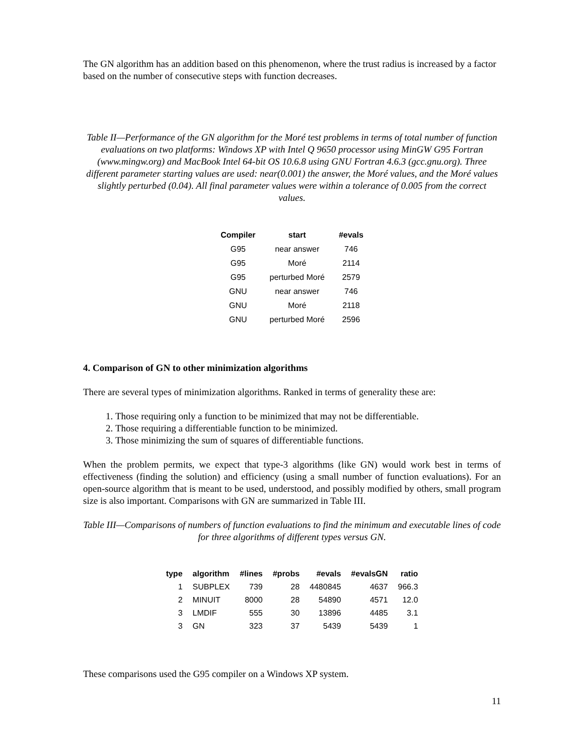The GN algorithm has an addition based on this phenomenon, where the trust radius is increased by a factor based on the number of consecutive steps with function decreases.
Table II—Performance of the GN algorithm for the Moré test problems in terms of total number of function evaluations on two platforms: Windows XP with Intel Q 9650 processor using MinGW G95 Fortran (www.mingw.org) and MacBook Intel 64-bit OS 10.6.8 using GNU Fortran 4.6.3 (gcc.gnu.org). Three different parameter starting values are used: near(0.001) the answer, the Moré values, and the Moré values slightly perturbed (0.04). All final parameter values were within a tolerance of 0.005 from the correct values.
| Compiler | start | #evals |
| --- | --- | --- |
| G95 | near answer | 746 |
| G95 | Moré | 2114 |
| G95 | perturbed Moré | 2579 |
| GNU | near answer | 746 |
| GNU | Moré | 2118 |
| GNU | perturbed Moré | 2596 |
4. Comparison of GN to other minimization algorithms
There are several types of minimization algorithms. Ranked in terms of generality these are:
1. Those requiring only a function to be minimized that may not be differentiable.
2. Those requiring a differentiable function to be minimized.
3. Those minimizing the sum of squares of differentiable functions.
When the problem permits, we expect that type-3 algorithms (like GN) would work best in terms of effectiveness (finding the solution) and efficiency (using a small number of function evaluations). For an open-source algorithm that is meant to be used, understood, and possibly modified by others, small program size is also important. Comparisons with GN are summarized in Table III.
Table III—Comparisons of numbers of function evaluations to find the minimum and executable lines of code for three algorithms of different types versus GN.
| type | algorithm | #lines | #probs | #evals | #evalsGN | ratio |
| --- | --- | --- | --- | --- | --- | --- |
| 1 | SUBPLEX | 739 | 28 | 4480845 | 4637 | 966.3 |
| 2 | MINUIT | 8000 | 28 | 54890 | 4571 | 12.0 |
| 3 | LMDIF | 555 | 30 | 13896 | 4485 | 3.1 |
| 3 | GN | 323 | 37 | 5439 | 5439 | 1 |
These comparisons used the G95 compiler on a Windows XP system.
11